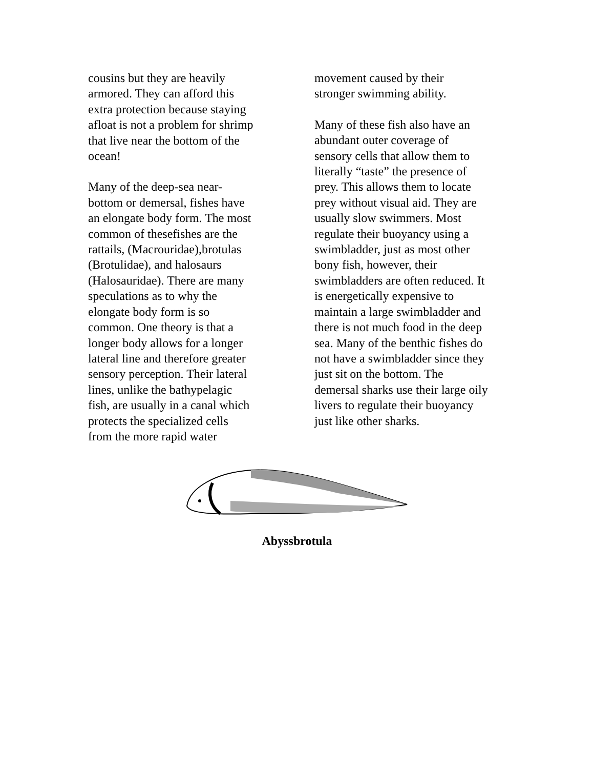cousins but they are heavily
armored. They can afford this
extra protection because staying
afloat is not a problem for shrimp
that live near the bottom of the
ocean!
Many of the deep-sea near-
bottom or demersal, fishes have
an elongate body form. The most
common of thesefishes are the
rattails, (Macrouridae),brotulas
(Brotulidae), and halosaurs
(Halosauridae). There are many
speculations as to why the
elongate body form is so
common. One theory is that a
longer body allows for a longer
lateral line and therefore greater
sensory perception. Their lateral
lines, unlike the bathypelagic
fish, are usually in a canal which
protects the specialized cells
from the more rapid water
movement caused by their
stronger swimming ability.
Many of these fish also have an
abundant outer coverage of
sensory cells that allow them to
literally “taste” the presence of
prey. This allows them to locate
prey without visual aid. They are
usually slow swimmers. Most
regulate their buoyancy using a
swimbladder, just as most other
bony fish, however, their
swimbladders are often reduced. It
is energetically expensive to
maintain a large swimbladder and
there is not much food in the deep
sea. Many of the benthic fishes do
not have a swimbladder since they
just sit on the bottom. The
demersal sharks use their large oily
livers to regulate their buoyancy
just like other sharks.
Abyssbrotula